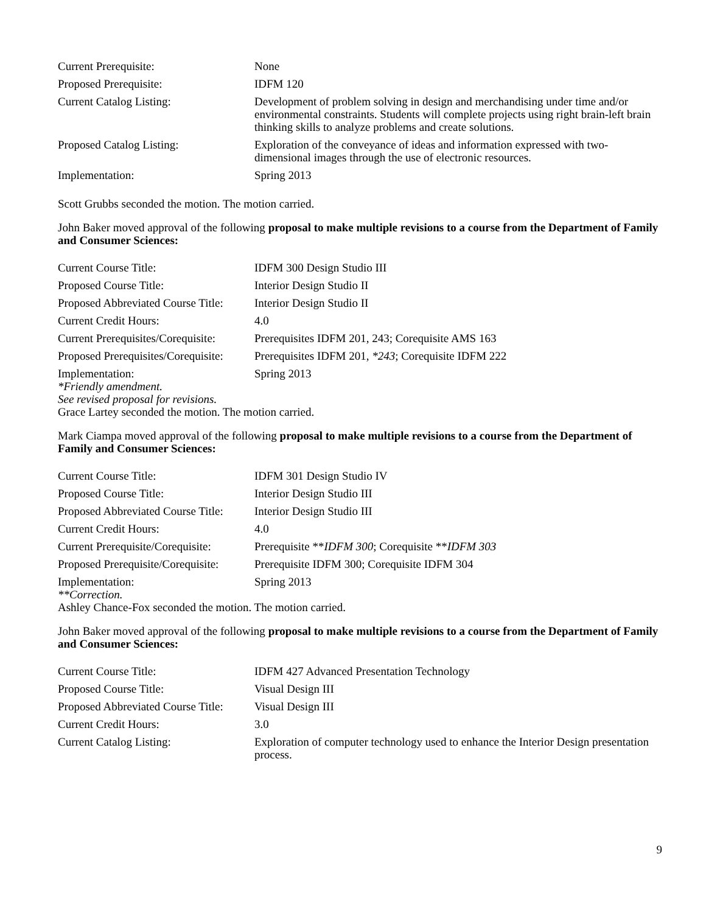| Current Prerequisite: | None |
| Proposed Prerequisite: | IDFM 120 |
| Current Catalog Listing: | Development of problem solving in design and merchandising under time and/or environmental constraints. Students will complete projects using right brain-left brain thinking skills to analyze problems and create solutions. |
| Proposed Catalog Listing: | Exploration of the conveyance of ideas and information expressed with two-dimensional images through the use of electronic resources. |
| Implementation: | Spring 2013 |
Scott Grubbs seconded the motion. The motion carried.
John Baker moved approval of the following proposal to make multiple revisions to a course from the Department of Family and Consumer Sciences:
| Current Course Title: | IDFM 300 Design Studio III |
| Proposed Course Title: | Interior Design Studio II |
| Proposed Abbreviated Course Title: | Interior Design Studio II |
| Current Credit Hours: | 4.0 |
| Current Prerequisites/Corequisite: | Prerequisites IDFM 201, 243; Corequisite AMS 163 |
| Proposed Prerequisites/Corequisite: | Prerequisites IDFM 201, *243 ; Corequisite IDFM 222 |
| Implementation: | Spring 2013 |
*Friendly amendment.
See revised proposal for revisions.
Grace Lartey seconded the motion. The motion carried.
Mark Ciampa moved approval of the following proposal to make multiple revisions to a course from the Department of Family and Consumer Sciences:
| Current Course Title: | IDFM 301 Design Studio IV |
| Proposed Course Title: | Interior Design Studio III |
| Proposed Abbreviated Course Title: | Interior Design Studio III |
| Current Credit Hours: | 4.0 |
| Current Prerequisite/Corequisite: | Prerequisite ** IDFM 300 ; Corequisite ** IDFM 303 |
| Proposed Prerequisite/Corequisite: | Prerequisite IDFM 300; Corequisite IDFM 304 |
| Implementation: | Spring 2013 |
**Correction.
Ashley Chance-Fox seconded the motion. The motion carried.
John Baker moved approval of the following proposal to make multiple revisions to a course from the Department of Family and Consumer Sciences:
| Current Course Title: | IDFM 427 Advanced Presentation Technology |
| Proposed Course Title: | Visual Design III |
| Proposed Abbreviated Course Title: | Visual Design III |
| Current Credit Hours: | 3.0 |
| Current Catalog Listing: | Exploration of computer technology used to enhance the Interior Design presentation process. |
9